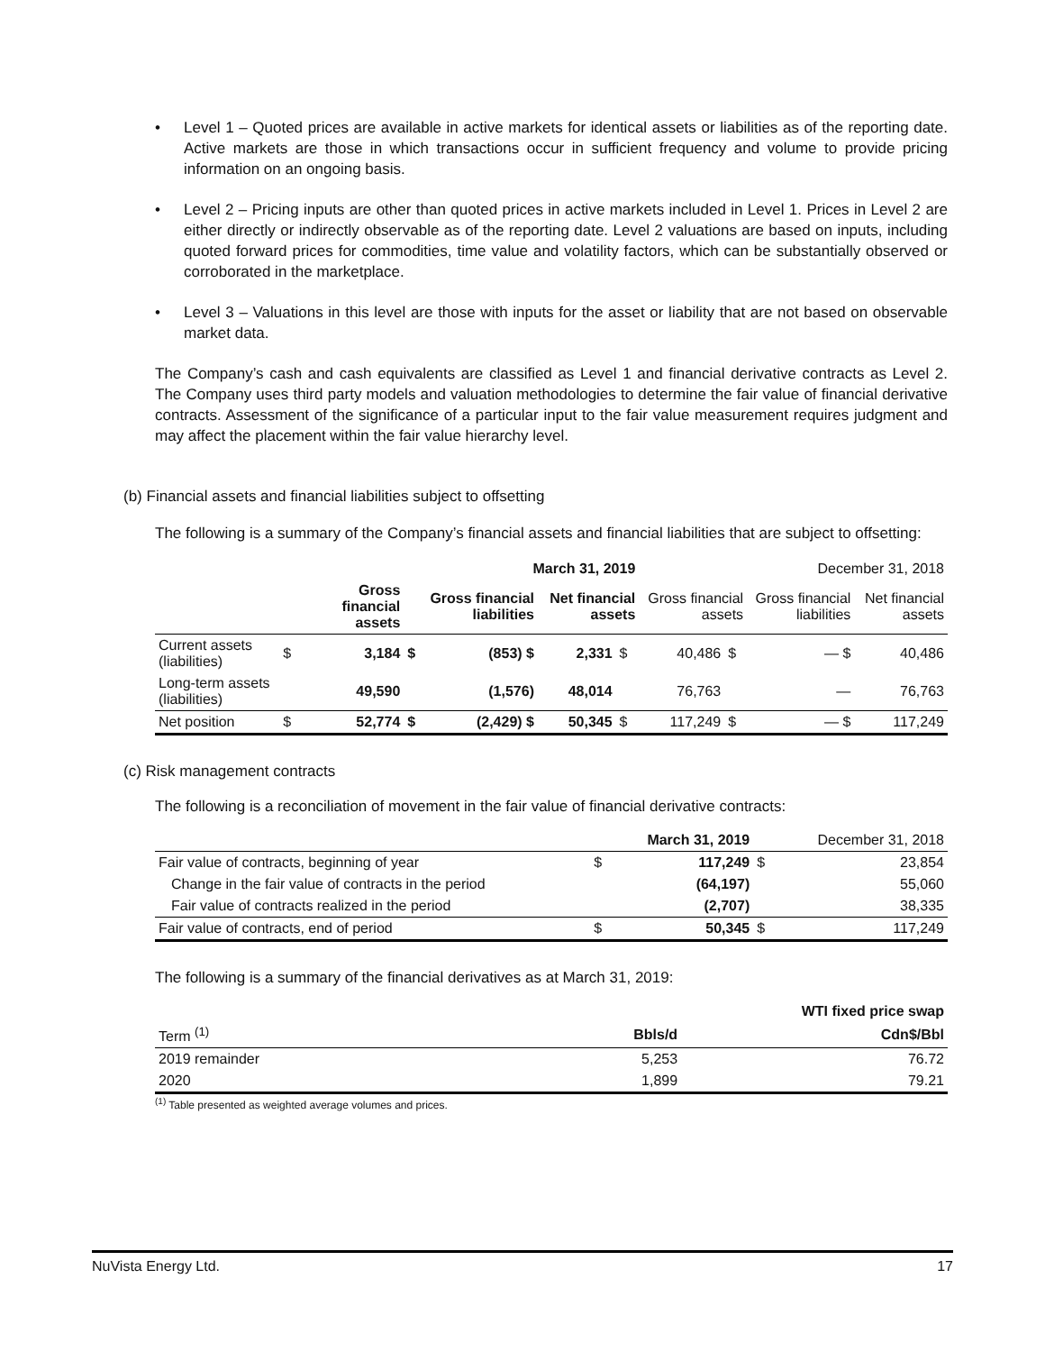• Level 1 – Quoted prices are available in active markets for identical assets or liabilities as of the reporting date. Active markets are those in which transactions occur in sufficient frequency and volume to provide pricing information on an ongoing basis.
• Level 2 – Pricing inputs are other than quoted prices in active markets included in Level 1. Prices in Level 2 are either directly or indirectly observable as of the reporting date. Level 2 valuations are based on inputs, including quoted forward prices for commodities, time value and volatility factors, which can be substantially observed or corroborated in the marketplace.
• Level 3 – Valuations in this level are those with inputs for the asset or liability that are not based on observable market data.
The Company’s cash and cash equivalents are classified as Level 1 and financial derivative contracts as Level 2. The Company uses third party models and valuation methodologies to determine the fair value of financial derivative contracts. Assessment of the significance of a particular input to the fair value measurement requires judgment and may affect the placement within the fair value hierarchy level.
(b) Financial assets and financial liabilities subject to offsetting
The following is a summary of the Company’s financial assets and financial liabilities that are subject to offsetting:
| | | March 31, 2019 | | | | | December 31, 2018 | | | |
| | | Gross financial assets | | Gross financial liabilities | Net financial assets | | Gross financial assets | | Gross financial liabilities | Net financial assets |
| Current assets (liabilities) | $ | 3,184 | $ | (853) $ | 2,331 | $ | 40,486 | $ | — $ | 40,486 |
| Long-term assets (liabilities) | | 49,590 | | (1,576) | 48,014 | | 76,763 | | — | 76,763 |
| Net position | $ | 52,774 | $ | (2,429) $ | 50,345 | $ | 117,249 | $ | — $ | 117,249 |
(c) Risk management contracts
The following is a reconciliation of movement in the fair value of financial derivative contracts:
| | | March 31, 2019 | | December 31, 2018 |
| Fair value of contracts, beginning of year | $ | 117,249 | $ | 23,854 |
| Change in the fair value of contracts in the period | | (64,197) | | 55,060 |
| Fair value of contracts realized in the period | | (2,707) | | 38,335 |
| Fair value of contracts, end of period | $ | 50,345 | $ | 117,249 |
The following is a summary of the financial derivatives as at March 31, 2019:
| | WTI fixed price swap | |
| Term <sup>(1)</sup> | Bbls/d | Cdn$/Bbl |
| 2019 remainder | 5,253 | 76.72 |
| 2020 | 1,899 | 79.21 |
<sup>(1)</sup> Table presented as weighted average volumes and prices.
NuVista Energy Ltd. 17